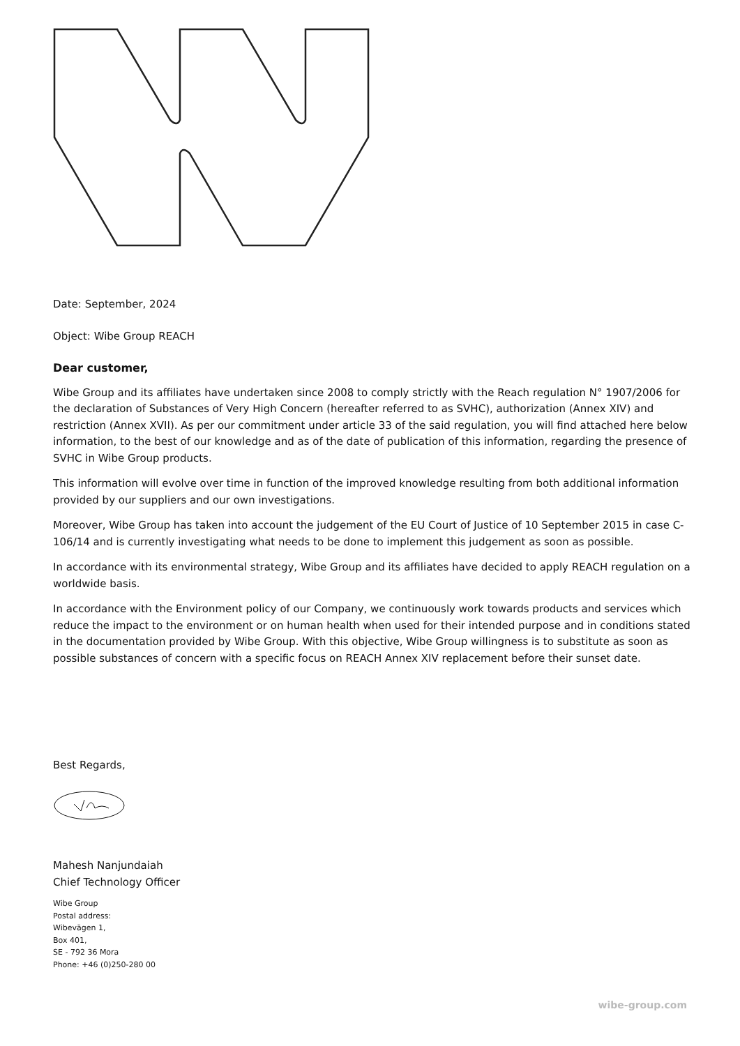Date: September, 2024
Object: Wibe Group REACH
Dear customer,
Wibe Group and its affiliates have undertaken since 2008 to comply strictly with the Reach regulation N° 1907/2006 for the declaration of Substances of Very High Concern (hereafter referred to as SVHC), authorization (Annex XIV) and restriction (Annex XVII). As per our commitment under article 33 of the said regulation, you will find attached here below information, to the best of our knowledge and as of the date of publication of this information, regarding the presence of SVHC in Wibe Group products.
This information will evolve over time in function of the improved knowledge resulting from both additional information provided by our suppliers and our own investigations.
Moreover, Wibe Group has taken into account the judgement of the EU Court of Justice of 10 September 2015 in case C-106/14 and is currently investigating what needs to be done to implement this judgement as soon as possible.
In accordance with its environmental strategy, Wibe Group and its affiliates have decided to apply REACH regulation on a worldwide basis.
In accordance with the Environment policy of our Company, we continuously work towards products and services which reduce the impact to the environment or on human health when used for their intended purpose and in conditions stated in the documentation provided by Wibe Group. With this objective, Wibe Group willingness is to substitute as soon as possible substances of concern with a specific focus on REACH Annex XIV replacement before their sunset date.
Best Regards,
Mahesh Nanjundaiah
Chief Technology Officer
Wibe Group
Postal address:
Wibevägen 1,
Box 401,
SE - 792 36 Mora
Phone: +46 (0)250-280 00
wibe-group.com